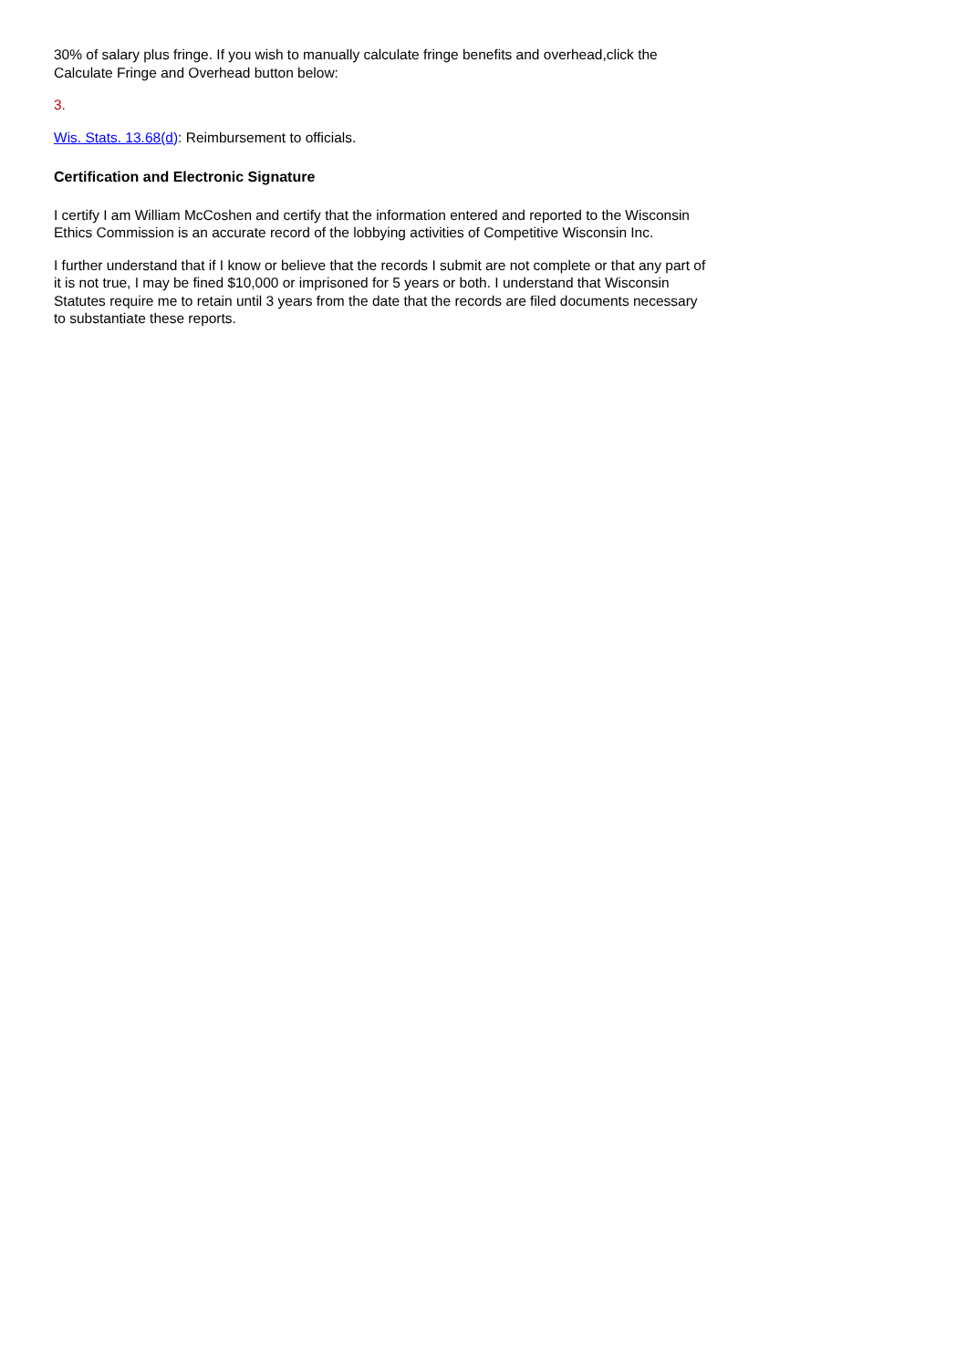30% of salary plus fringe. If you wish to manually calculate fringe benefits and overhead,click the Calculate Fringe and Overhead button below:
3.
Wis. Stats. 13.68(d): Reimbursement to officials.
Certification and Electronic Signature
I certify I am William McCoshen and certify that the information entered and reported to the Wisconsin Ethics Commission is an accurate record of the lobbying activities of Competitive Wisconsin Inc.
I further understand that if I know or believe that the records I submit are not complete or that any part of it is not true, I may be fined $10,000 or imprisoned for 5 years or both. I understand that Wisconsin Statutes require me to retain until 3 years from the date that the records are filed documents necessary to substantiate these reports.